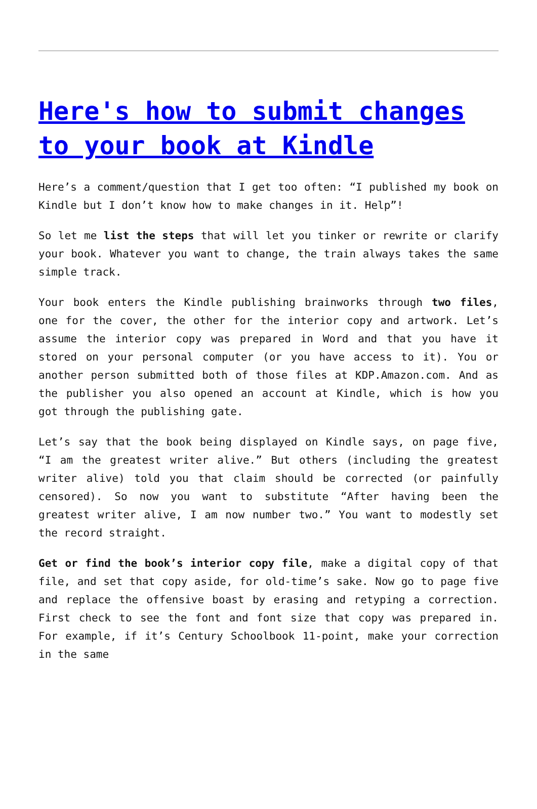Here's how to submit changes to your book at Kindle
Here’s a comment/question that I get too often: “I published my book on Kindle but I don’t know how to make changes in it. Help”!
So let me list the steps that will let you tinker or rewrite or clarify your book. Whatever you want to change, the train always takes the same simple track.
Your book enters the Kindle publishing brainworks through two files, one for the cover, the other for the interior copy and artwork. Let’s assume the interior copy was prepared in Word and that you have it stored on your personal computer (or you have access to it). You or another person submitted both of those files at KDP.Amazon.com. And as the publisher you also opened an account at Kindle, which is how you got through the publishing gate.
Let’s say that the book being displayed on Kindle says, on page five, “I am the greatest writer alive.” But others (including the greatest writer alive) told you that claim should be corrected (or painfully censored). So now you want to substitute “After having been the greatest writer alive, I am now number two.” You want to modestly set the record straight.
Get or find the book’s interior copy file, make a digital copy of that file, and set that copy aside, for old-time’s sake. Now go to page five and replace the offensive boast by erasing and retyping a correction. First check to see the font and font size that copy was prepared in. For example, if it’s Century Schoolbook 11-point, make your correction in the same